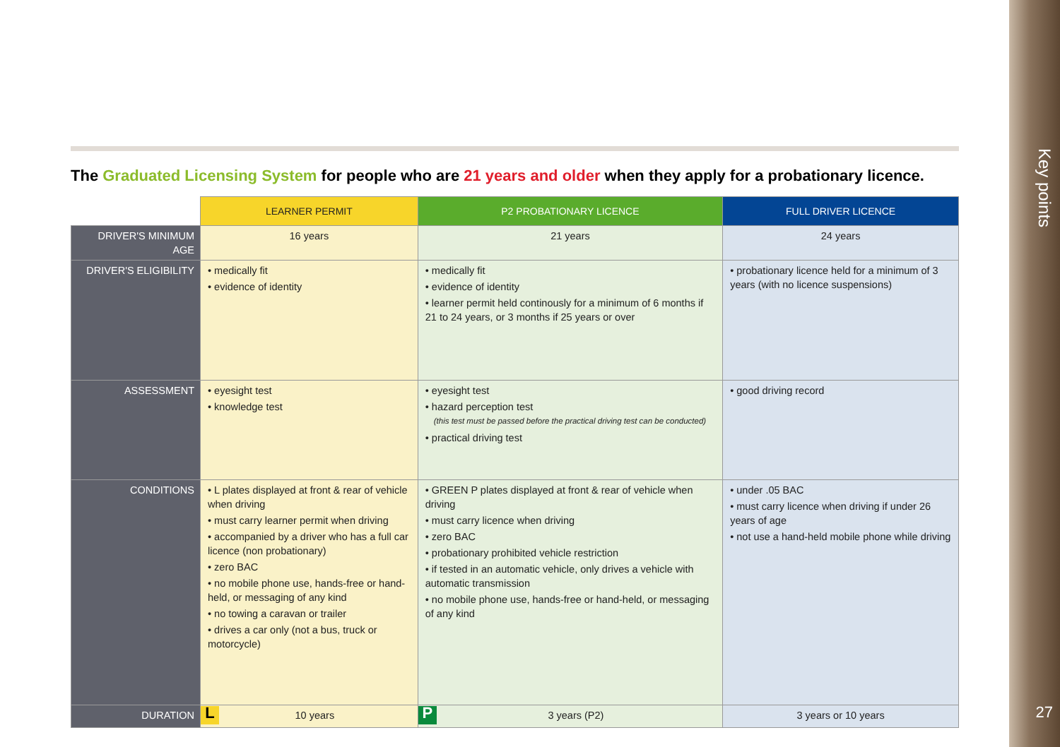Key points
27
The Graduated Licensing System for people who are 21 years and older when they apply for a probationary licence.
| | LEARNER PERMIT | P2 PROBATIONARY LICENCE | FULL DRIVER LICENCE |
| DRIVER'S MINIMUM AGE | 16 years | 21 years | 24 years |
| DRIVER'S ELIGIBILITY | • medically fit • evidence of identity | • medically fit • evidence of identity • learner permit held continously for a minimum of 6 months if 21 to 24 years, or 3 months if 25 years or over | • probationary licence held for a minimum of 3 years (with no licence suspensions) |
| ASSESSMENT | • eyesight test • knowledge test | • eyesight test • hazard perception test (this test must be passed before the practical driving test can be conducted) • practical driving test | • good driving record |
| CONDITIONS | • L plates displayed at front & rear of vehicle when driving • must carry learner permit when driving • accompanied by a driver who has a full car licence (non probationary) • zero BAC • no mobile phone use, hands-free or hand-held, or messaging of any kind • no towing a caravan or trailer • drives a car only (not a bus, truck or motorcycle) | • GREEN P plates displayed at front & rear of vehicle when driving • must carry licence when driving • zero BAC • probationary prohibited vehicle restriction • if tested in an automatic vehicle, only drives a vehicle with automatic transmission • no mobile phone use, hands-free or hand-held, or messaging of any kind | • under .05 BAC • must carry licence when driving if under 26 years of age • not use a hand-held mobile phone while driving |
| DURATION | L 10 years | P 3 years (P2) | 3 years or 10 years |